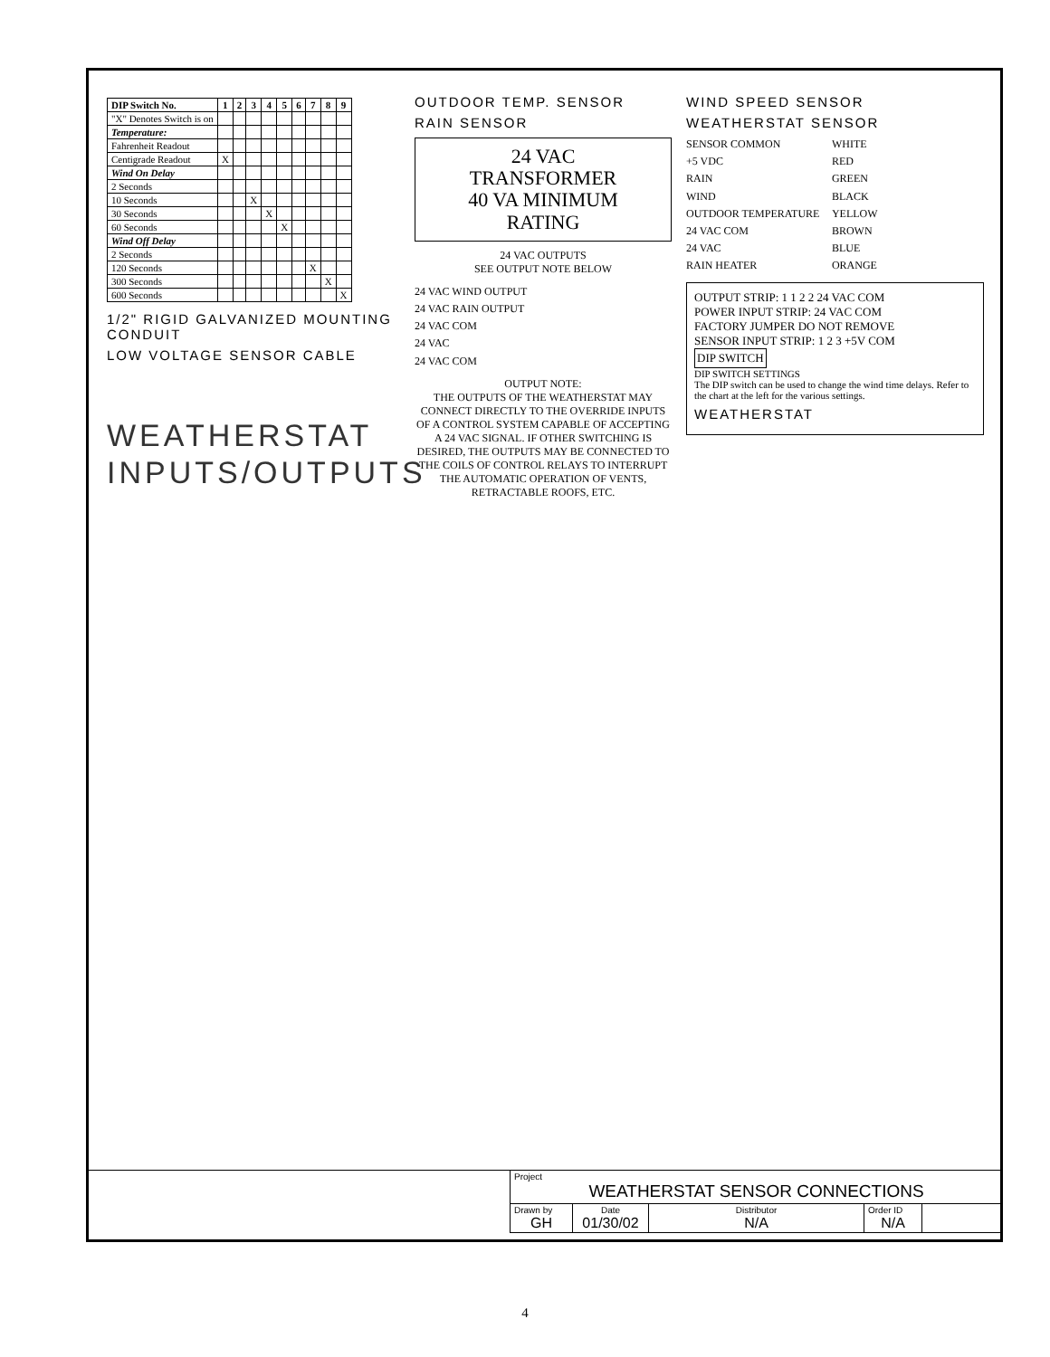| DIP Switch No. | 1 | 2 | 3 | 4 | 5 | 6 | 7 | 8 | 9 |
| --- | --- | --- | --- | --- | --- | --- | --- | --- | --- |
| "X" Denotes Switch is on | | | | | | | | | |
| Temperature: | | | | | | | | | |
| Fahrenheit Readout | | | | | | | | | |
| Centigrade Readout | X | | | | | | | | |
| Wind On Delay | | | | | | | | | |
| 2 Seconds | | | | | | | | | |
| 10 Seconds | | | X | | | | | | |
| 30 Seconds | | | | X | | | | | |
| 60 Seconds | | | | | X | | | | |
| Wind Off Delay | | | | | | | | | |
| 2 Seconds | | | | | | | | | |
| 120 Seconds | | | | | | | X | | |
| 300 Seconds | | | | | | | | X | |
| 600 Seconds | | | | | | | | | X |
1/2" RIGID GALVANIZED MOUNTING CONDUIT
LOW VOLTAGE SENSOR CABLE
WEATHERSTAT
INPUTS/OUTPUTS
OUTDOOR TEMP. SENSOR
RAIN SENSOR
24 VAC
TRANSFORMER
40 VA MINIMUM
RATING
24 VAC OUTPUTS
SEE OUTPUT NOTE BELOW
24 VAC WIND OUTPUT
24 VAC RAIN OUTPUT
24 VAC COM
24 VAC
24 VAC COM
OUTPUT NOTE:
THE OUTPUTS OF THE WEATHERSTAT MAY CONNECT DIRECTLY TO THE OVERRIDE INPUTS OF A CONTROL SYSTEM CAPABLE OF ACCEPTING A 24 VAC SIGNAL. IF OTHER SWITCHING IS DESIRED, THE OUTPUTS MAY BE CONNECTED TO THE COILS OF CONTROL RELAYS TO INTERRUPT THE AUTOMATIC OPERATION OF VENTS, RETRACTABLE ROOFS, ETC.
WIND SPEED SENSOR
WEATHERSTAT SENSOR
SENSOR COMMON WHITE +5 VDC RED RAIN GREEN WIND BLACK OUTDOOR TEMPERATURE YELLOW 24 VAC COM BROWN 24 VAC BLUE RAIN HEATER ORANGE
OUTPUT STRIP: 1 1 2 2 24 VAC COM
POWER INPUT STRIP: 24 VAC COM
FACTORY JUMPER DO NOT REMOVE
SENSOR INPUT STRIP: 1 2 3 +5V COM
DIP SWITCH
DIP SWITCH SETTINGS
The DIP switch can be used to change the wind time delays. Refer to the chart at the left for the various settings.
WEATHERSTAT
| Project WEATHERSTAT SENSOR CONNECTIONS | | | | |
| Drawn by GH | Date 01/30/02 | Distributor N/A | Order ID N/A | |
4